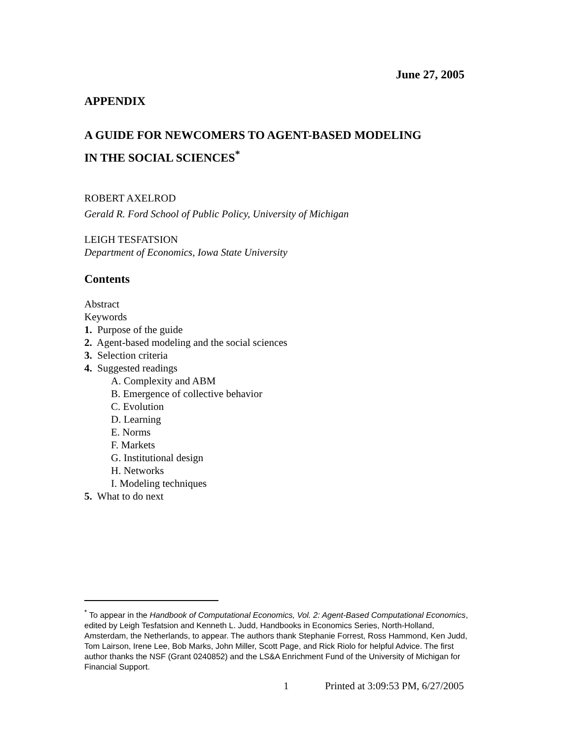June 27, 2005
APPENDIX
A GUIDE FOR NEWCOMERS TO AGENT-BASED MODELING
IN THE SOCIAL SCIENCES<sup>*</sup>
ROBERT AXELROD
Gerald R. Ford School of Public Policy, University of Michigan
LEIGH TESFATSION
Department of Economics, Iowa State University
Contents
Abstract
Keywords
1. Purpose of the guide
2. Agent-based modeling and the social sciences
3. Selection criteria
4. Suggested readings
A. Complexity and ABM
B. Emergence of collective behavior
C. Evolution
D. Learning
E. Norms
F. Markets
G. Institutional design
H. Networks
I. Modeling techniques
5. What to do next
<sup>*</sup> To appear in the Handbook of Computational Economics, Vol. 2: Agent-Based Computational Economics, edited by Leigh Tesfatsion and Kenneth L. Judd, Handbooks in Economics Series, North-Holland, Amsterdam, the Netherlands, to appear. The authors thank Stephanie Forrest, Ross Hammond, Ken Judd, Tom Lairson, Irene Lee, Bob Marks, John Miller, Scott Page, and Rick Riolo for helpful Advice. The first author thanks the NSF (Grant 0240852) and the LS&A Enrichment Fund of the University of Michigan for Financial Support.
1 Printed at 3:09:53 PM, 6/27/2005